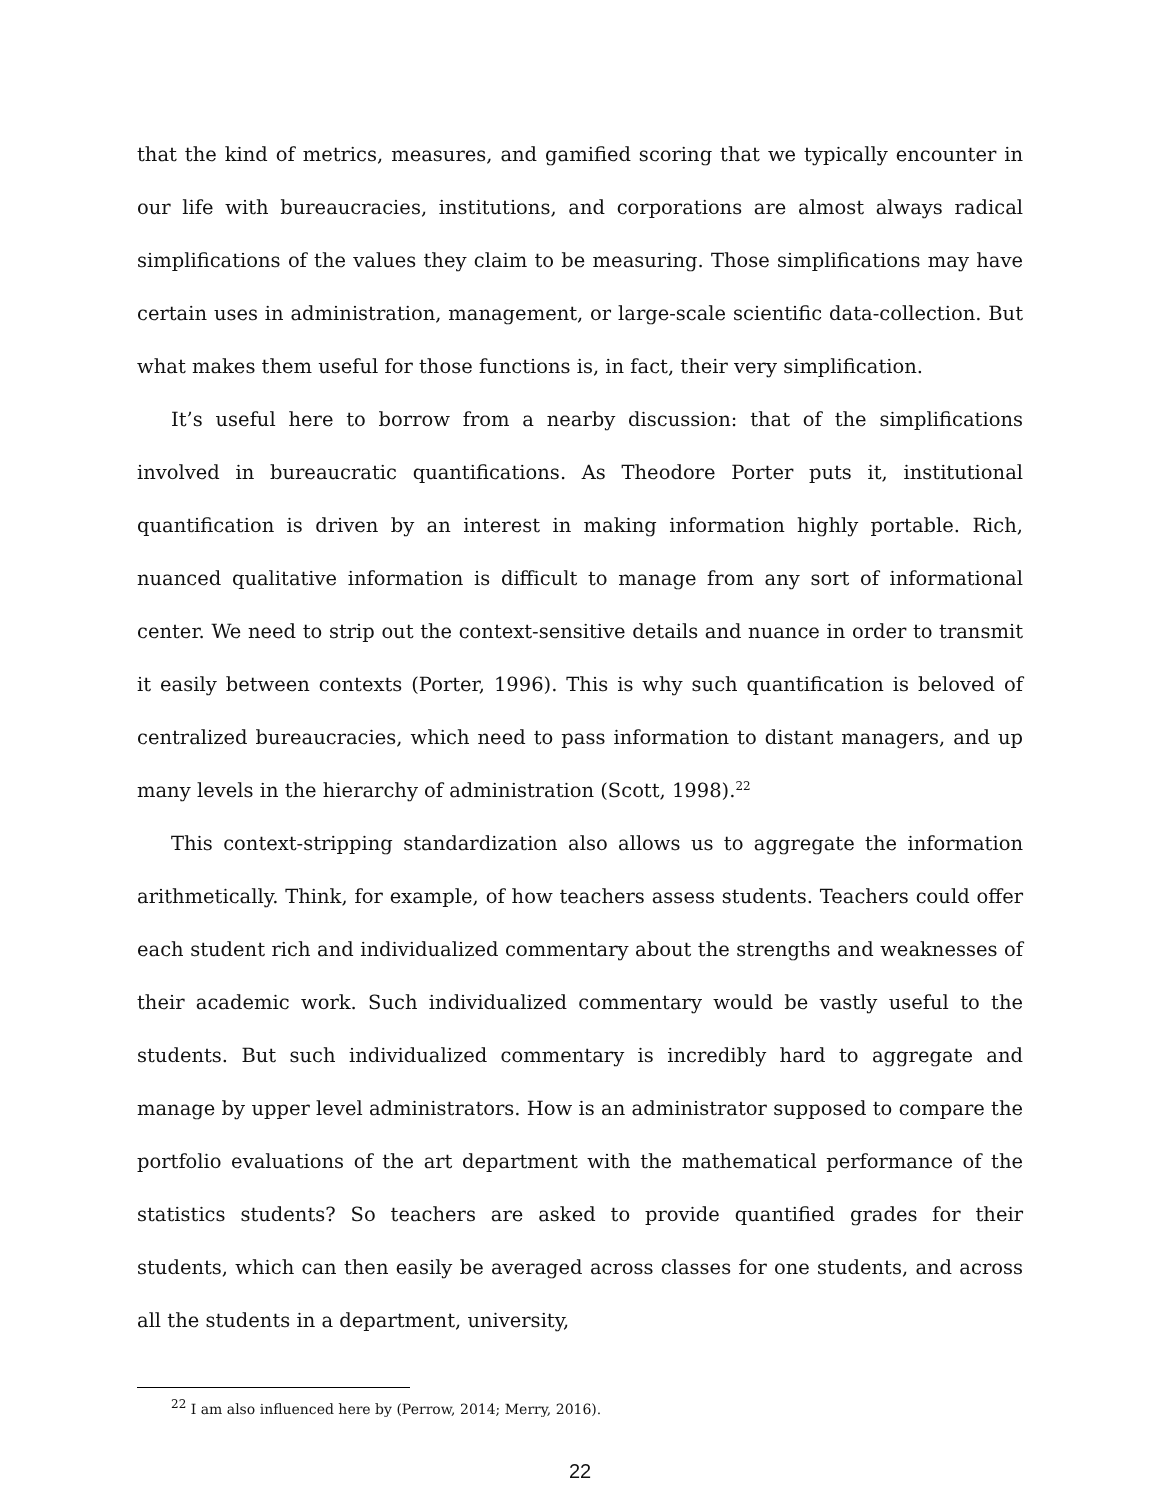that the kind of metrics, measures, and gamified scoring that we typically encounter in our life with bureaucracies, institutions, and corporations are almost always radical simplifications of the values they claim to be measuring. Those simplifications may have certain uses in administration, management, or large-scale scientific data-collection. But what makes them useful for those functions is, in fact, their very simplification.
It’s useful here to borrow from a nearby discussion: that of the simplifications involved in bureaucratic quantifications. As Theodore Porter puts it, institutional quantification is driven by an interest in making information highly portable. Rich, nuanced qualitative information is difficult to manage from any sort of informational center. We need to strip out the context-sensitive details and nuance in order to transmit it easily between contexts (Porter, 1996). This is why such quantification is beloved of centralized bureaucracies, which need to pass information to distant managers, and up many levels in the hierarchy of administration (Scott, 1998).<sup>22</sup>
This context-stripping standardization also allows us to aggregate the information arithmetically. Think, for example, of how teachers assess students. Teachers could offer each student rich and individualized commentary about the strengths and weaknesses of their academic work. Such individualized commentary would be vastly useful to the students. But such individualized commentary is incredibly hard to aggregate and manage by upper level administrators. How is an administrator supposed to compare the portfolio evaluations of the art department with the mathematical performance of the statistics students? So teachers are asked to provide quantified grades for their students, which can then easily be averaged across classes for one students, and across all the students in a department, university,
<sup>22</sup> I am also influenced here by (Perrow, 2014; Merry, 2016).
22